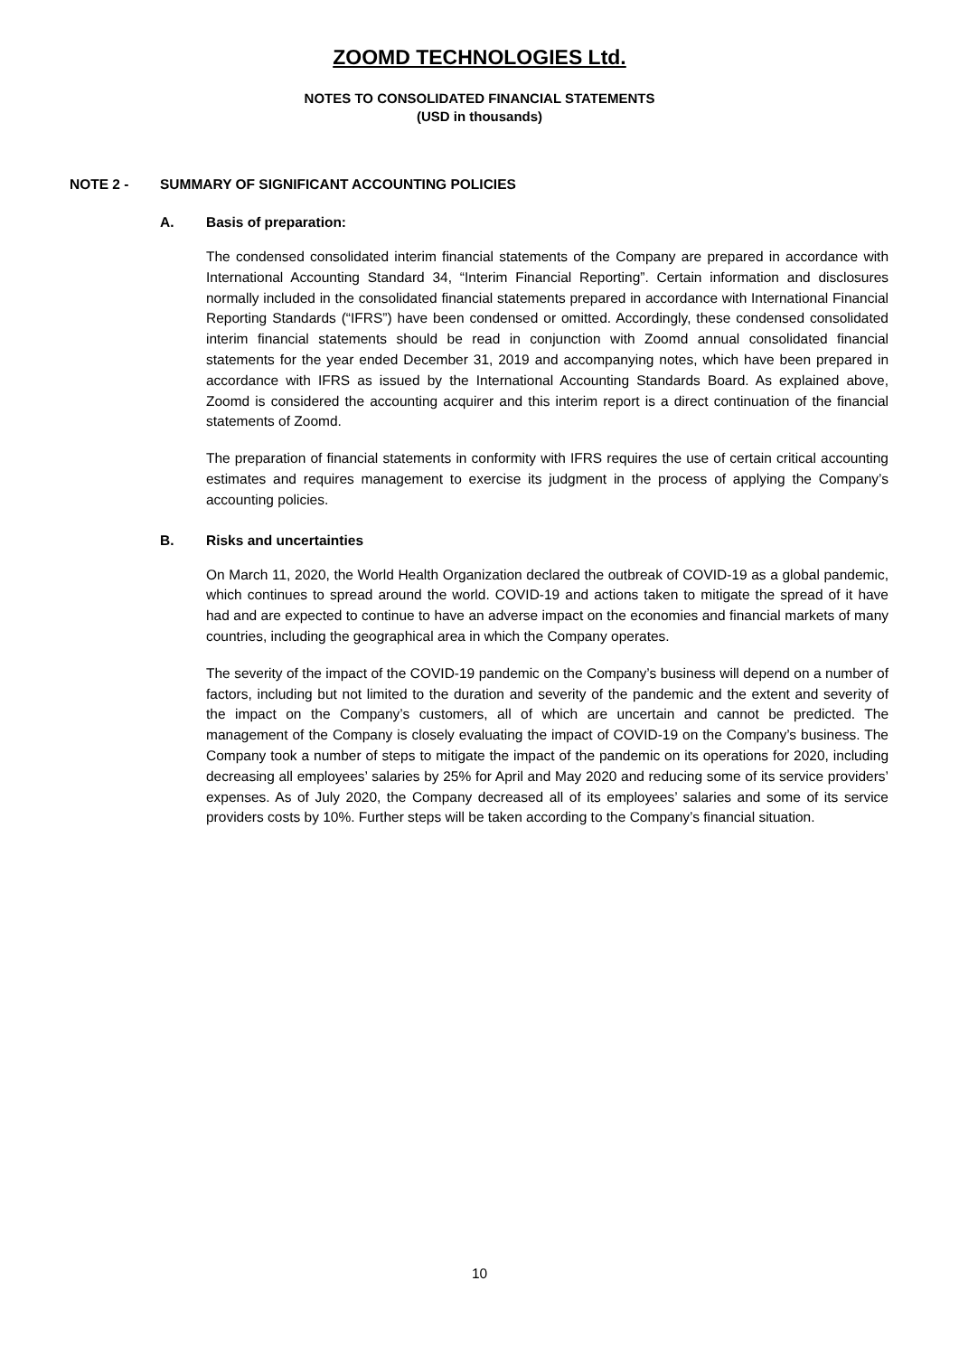ZOOMD TECHNOLOGIES Ltd.
NOTES TO CONSOLIDATED FINANCIAL STATEMENTS
(USD in thousands)
NOTE 2 - SUMMARY OF SIGNIFICANT ACCOUNTING POLICIES
A. Basis of preparation:
The condensed consolidated interim financial statements of the Company are prepared in accordance with International Accounting Standard 34, “Interim Financial Reporting”. Certain information and disclosures normally included in the consolidated financial statements prepared in accordance with International Financial Reporting Standards (“IFRS”) have been condensed or omitted. Accordingly, these condensed consolidated interim financial statements should be read in conjunction with Zoomd annual consolidated financial statements for the year ended December 31, 2019 and accompanying notes, which have been prepared in accordance with IFRS as issued by the International Accounting Standards Board. As explained above, Zoomd is considered the accounting acquirer and this interim report is a direct continuation of the financial statements of Zoomd.
The preparation of financial statements in conformity with IFRS requires the use of certain critical accounting estimates and requires management to exercise its judgment in the process of applying the Company’s accounting policies.
B. Risks and uncertainties
On March 11, 2020, the World Health Organization declared the outbreak of COVID-19 as a global pandemic, which continues to spread around the world. COVID-19 and actions taken to mitigate the spread of it have had and are expected to continue to have an adverse impact on the economies and financial markets of many countries, including the geographical area in which the Company operates.
The severity of the impact of the COVID-19 pandemic on the Company’s business will depend on a number of factors, including but not limited to the duration and severity of the pandemic and the extent and severity of the impact on the Company’s customers, all of which are uncertain and cannot be predicted. The management of the Company is closely evaluating the impact of COVID-19 on the Company’s business. The Company took a number of steps to mitigate the impact of the pandemic on its operations for 2020, including decreasing all employees’ salaries by 25% for April and May 2020 and reducing some of its service providers’ expenses. As of July 2020, the Company decreased all of its employees’ salaries and some of its service providers costs by 10%. Further steps will be taken according to the Company’s financial situation.
10